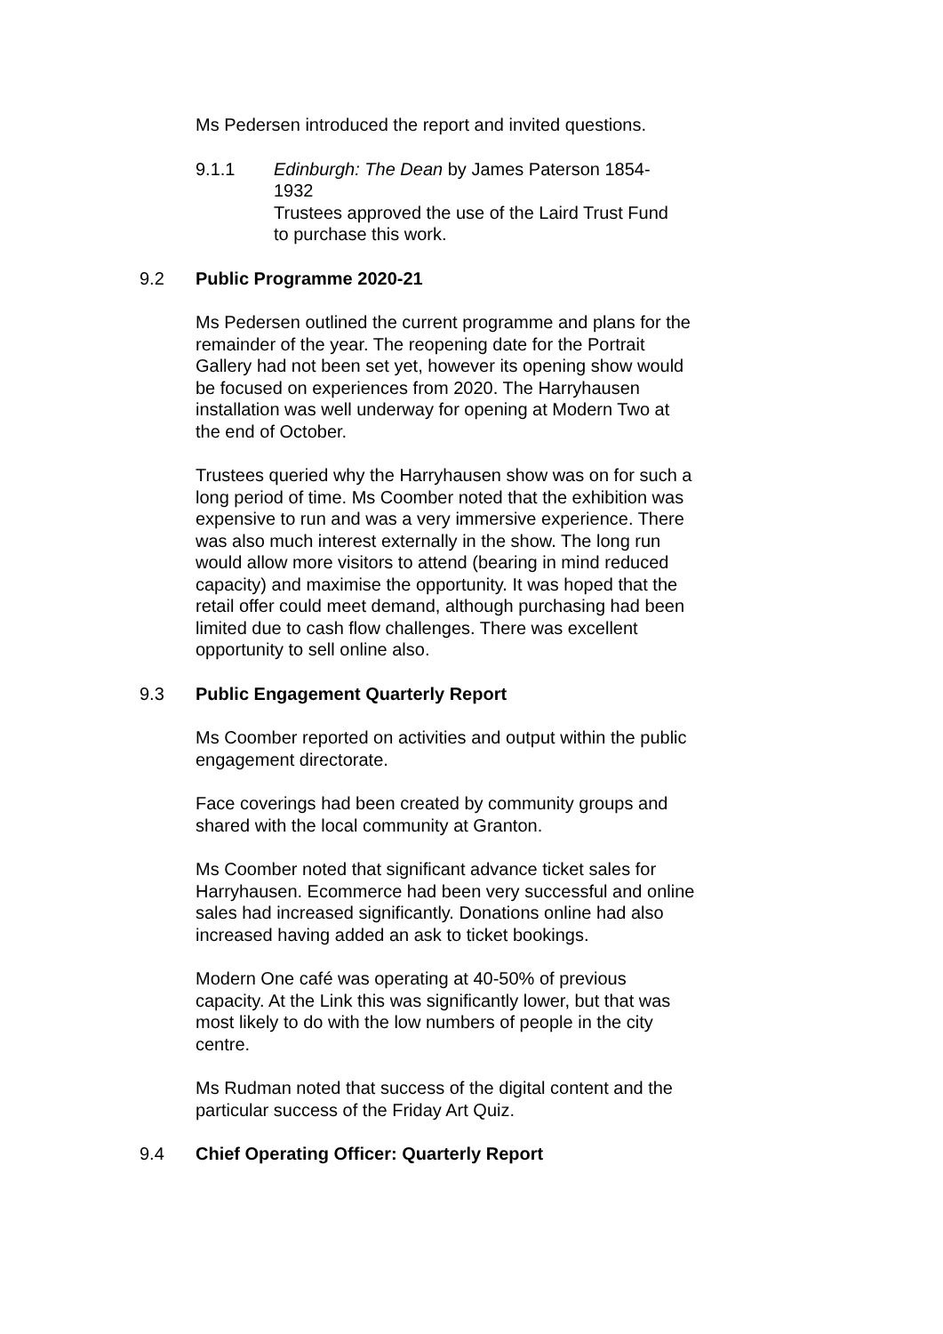Ms Pedersen introduced the report and invited questions.
9.1.1 Edinburgh: The Dean by James Paterson 1854-1932
Trustees approved the use of the Laird Trust Fund to purchase this work.
9.2 Public Programme 2020-21
Ms Pedersen outlined the current programme and plans for the remainder of the year. The reopening date for the Portrait Gallery had not been set yet, however its opening show would be focused on experiences from 2020. The Harryhausen installation was well underway for opening at Modern Two at the end of October.
Trustees queried why the Harryhausen show was on for such a long period of time. Ms Coomber noted that the exhibition was expensive to run and was a very immersive experience. There was also much interest externally in the show. The long run would allow more visitors to attend (bearing in mind reduced capacity) and maximise the opportunity. It was hoped that the retail offer could meet demand, although purchasing had been limited due to cash flow challenges. There was excellent opportunity to sell online also.
9.3 Public Engagement Quarterly Report
Ms Coomber reported on activities and output within the public engagement directorate.
Face coverings had been created by community groups and shared with the local community at Granton.
Ms Coomber noted that significant advance ticket sales for Harryhausen. Ecommerce had been very successful and online sales had increased significantly. Donations online had also increased having added an ask to ticket bookings.
Modern One café was operating at 40-50% of previous capacity. At the Link this was significantly lower, but that was most likely to do with the low numbers of people in the city centre.
Ms Rudman noted that success of the digital content and the particular success of the Friday Art Quiz.
9.4 Chief Operating Officer: Quarterly Report